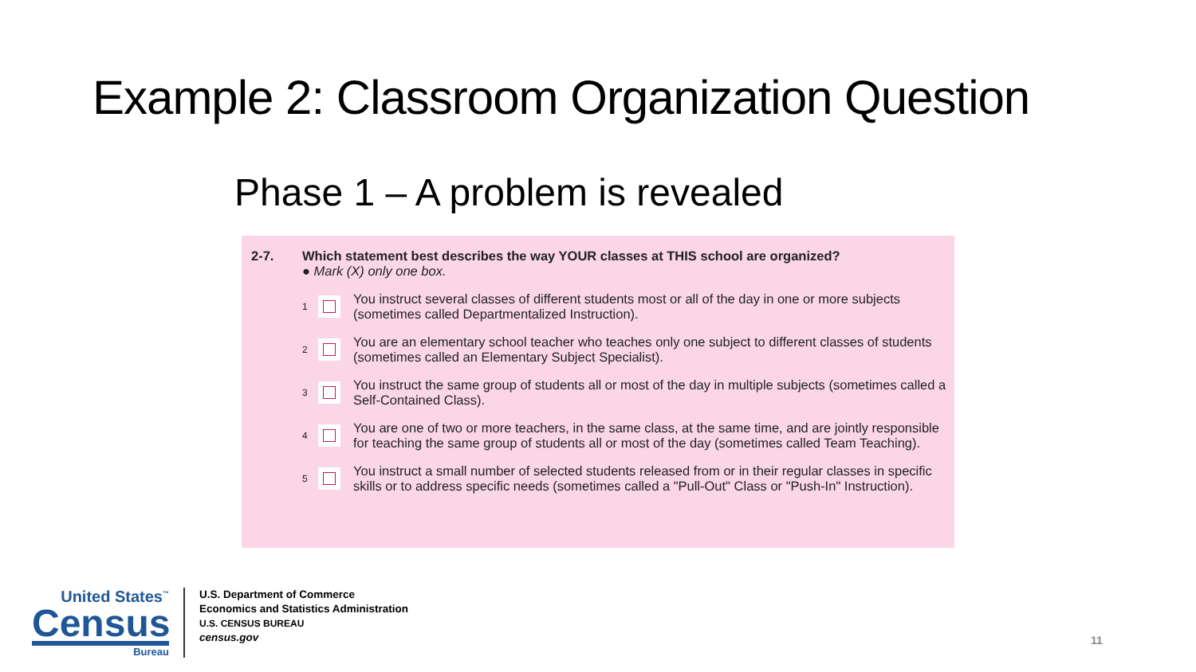Example 2: Classroom Organization Question
Phase 1 – A problem is revealed
2-7. Which statement best describes the way YOUR classes at THIS school are organized?
● Mark (X) only one box.
1
You instruct several classes of different students most or all of the day in one or more subjects (sometimes called Departmentalized Instruction).
2
You are an elementary school teacher who teaches only one subject to different classes of students (sometimes called an Elementary Subject Specialist).
3
You instruct the same group of students all or most of the day in multiple subjects (sometimes called a Self-Contained Class).
4
You are one of two or more teachers, in the same class, at the same time, and are jointly responsible for teaching the same group of students all or most of the day (sometimes called Team Teaching).
5
You instruct a small number of selected students released from or in their regular classes in specific skills or to address specific needs (sometimes called a "Pull-Out" Class or "Push-In" Instruction).
United States<sup>™</sup>
Census
Bureau
U.S. Department of Commerce
Economics and Statistics Administration
U.S. CENSUS BUREAU
census.gov
11